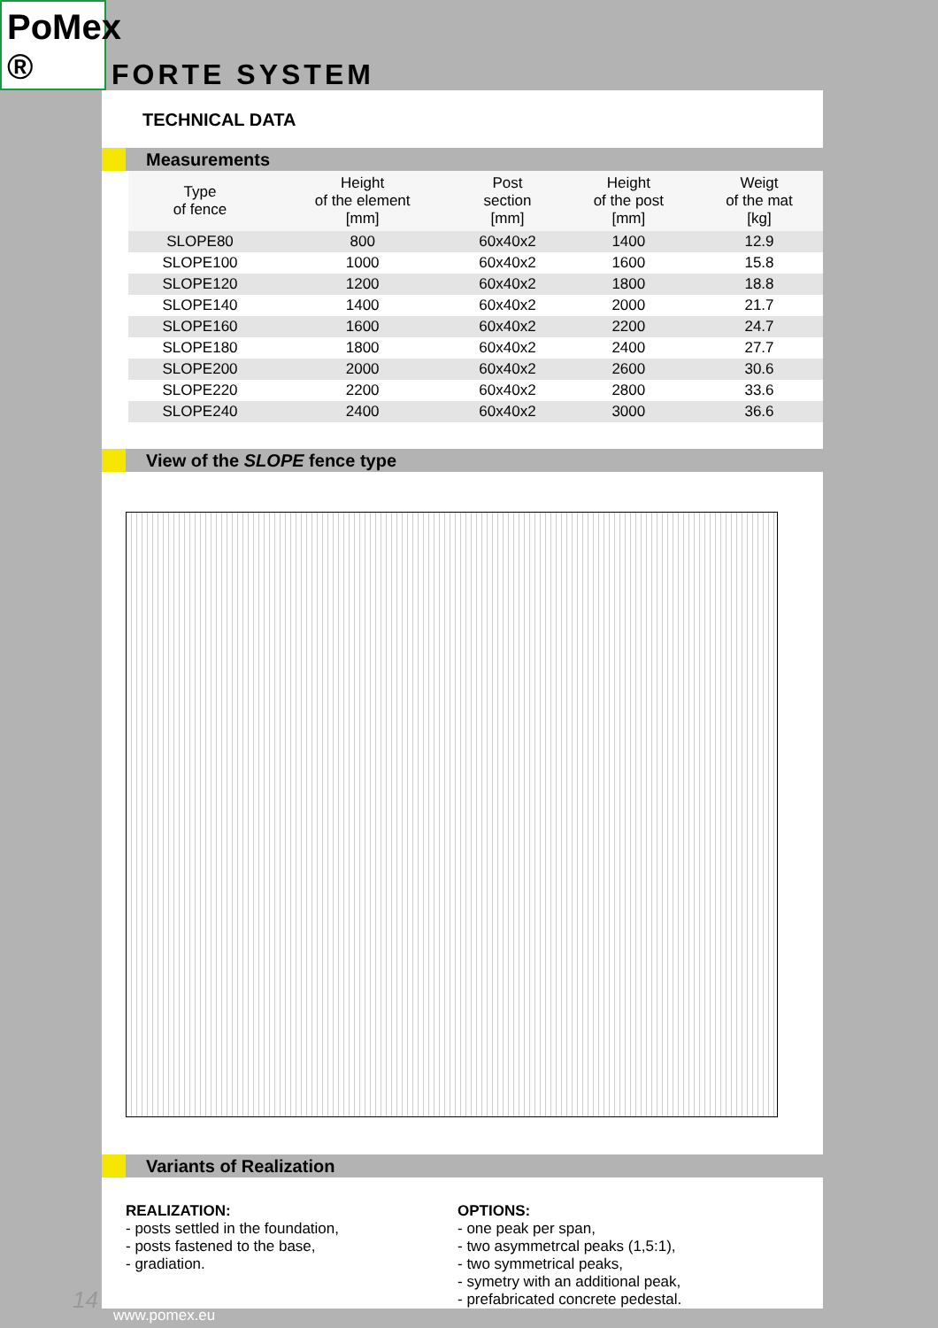PoMex ®
FORTE SYSTEM
TECHNICAL DATA
Measurements
| Type of fence | Height of the element [mm] | Post section [mm] | Height of the post [mm] | Weigt of the mat [kg] |
| --- | --- | --- | --- | --- |
| SLOPE80 | 800 | 60x40x2 | 1400 | 12.9 |
| SLOPE100 | 1000 | 60x40x2 | 1600 | 15.8 |
| SLOPE120 | 1200 | 60x40x2 | 1800 | 18.8 |
| SLOPE140 | 1400 | 60x40x2 | 2000 | 21.7 |
| SLOPE160 | 1600 | 60x40x2 | 2200 | 24.7 |
| SLOPE180 | 1800 | 60x40x2 | 2400 | 27.7 |
| SLOPE200 | 2000 | 60x40x2 | 2600 | 30.6 |
| SLOPE220 | 2200 | 60x40x2 | 2800 | 33.6 |
| SLOPE240 | 2400 | 60x40x2 | 3000 | 36.6 |
View of the SLOPE fence type
Variants of Realization
REALIZATION:
- posts settled in the foundation,
- posts fastened to the base,
- gradiation.
OPTIONS:
- one peak per span,
- two asymmetrcal peaks (1,5:1),
- two symmetrical peaks,
- symetry with an additional peak,
- prefabricated concrete pedestal.
14
www.pomex.eu